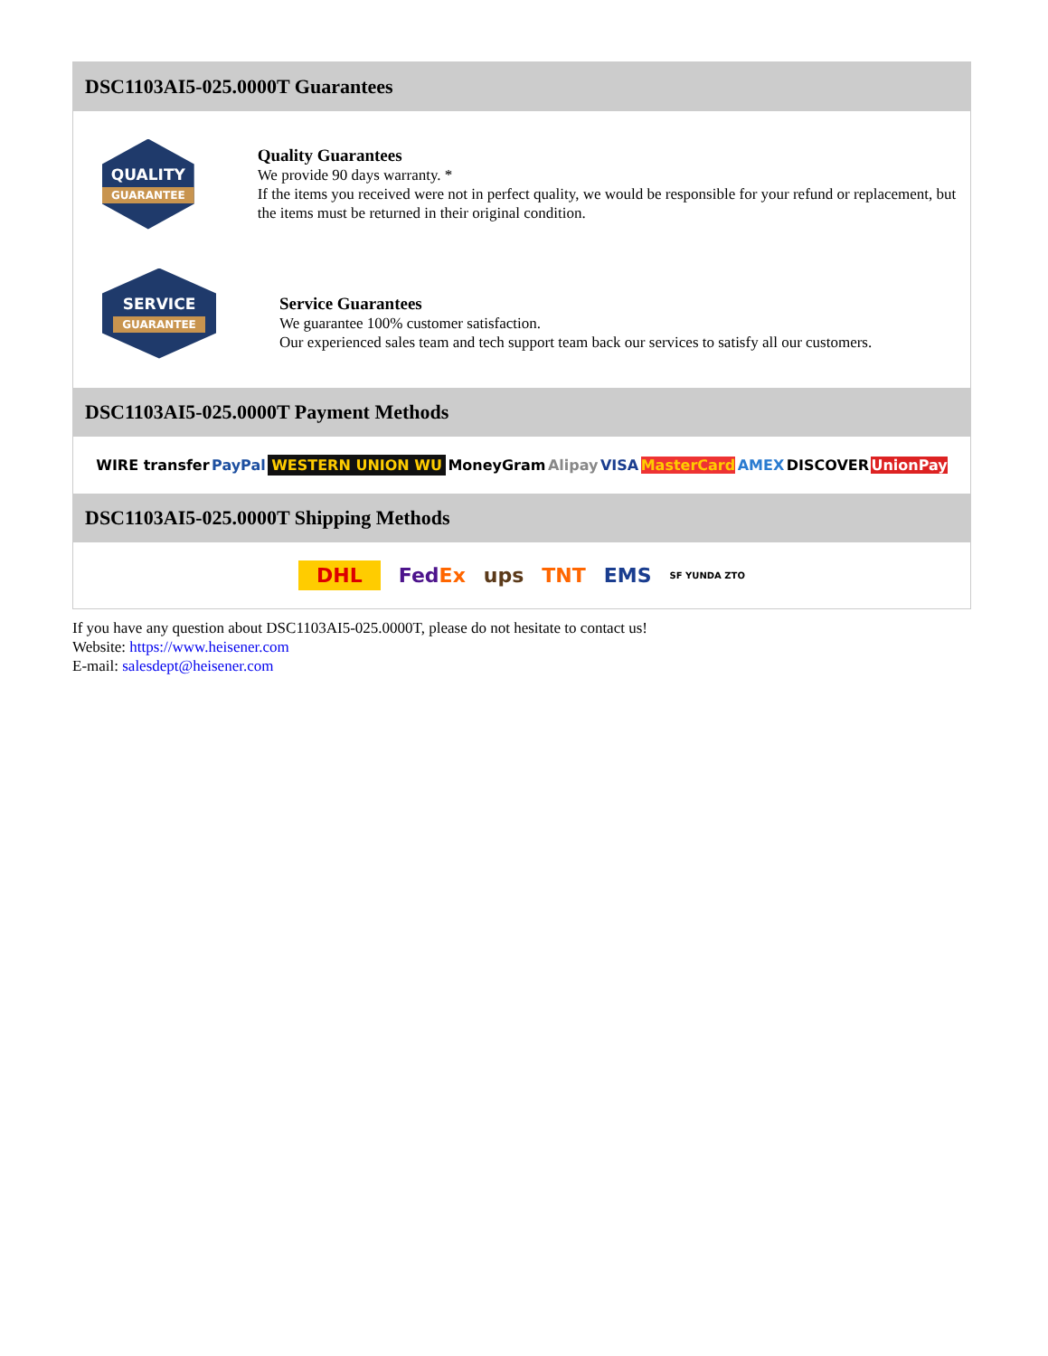DSC1103AI5-025.0000T Guarantees
QUALITY
GUARANTEE
Quality Guarantees
We provide 90 days warranty. *
If the items you received were not in perfect quality, we would be responsible for your refund or replacement, but the items must be returned in their original condition.
SERVICE
GUARANTEE
Service Guarantees
We guarantee 100% customer satisfaction.
Our experienced sales team and tech support team back our services to satisfy all our customers.
DSC1103AI5-025.0000T Payment Methods
WIRE transfer PayPal WESTERN UNION WU MoneyGram Alipay VISA MasterCard AMEX DISCOVER UnionPay
DSC1103AI5-025.0000T Shipping Methods
DHL FedEx ups TNT EMS SF YUNDA ZTO
If you have any question about DSC1103AI5-025.0000T, please do not hesitate to contact us!
Website: https://www.heisener.com
E-mail: salesdept@heisener.com